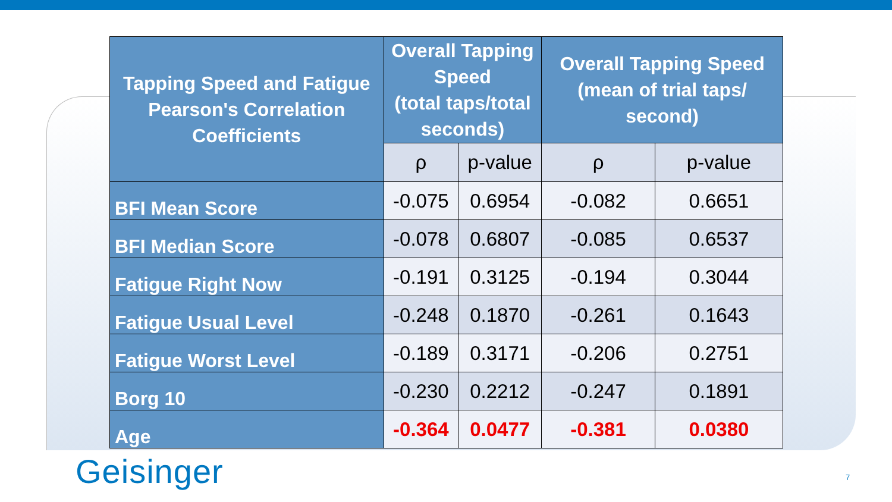| Tapping Speed and Fatigue Pearson's Correlation Coefficients | Overall Tapping Speed (total taps/total seconds) | | Overall Tapping Speed (mean of trial taps/ second) | |
| --- | --- | --- | --- | --- |
| | ρ | p-value | ρ | p-value |
| BFI Mean Score | -0.075 | 0.6954 | -0.082 | 0.6651 |
| BFI Median Score | -0.078 | 0.6807 | -0.085 | 0.6537 |
| Fatigue Right Now | -0.191 | 0.3125 | -0.194 | 0.3044 |
| Fatigue Usual Level | -0.248 | 0.1870 | -0.261 | 0.1643 |
| Fatigue Worst Level | -0.189 | 0.3171 | -0.206 | 0.2751 |
| Borg 10 | -0.230 | 0.2212 | -0.247 | 0.1891 |
| Age | -0.364 | 0.0477 | -0.381 | 0.0380 |
Geisinger 7